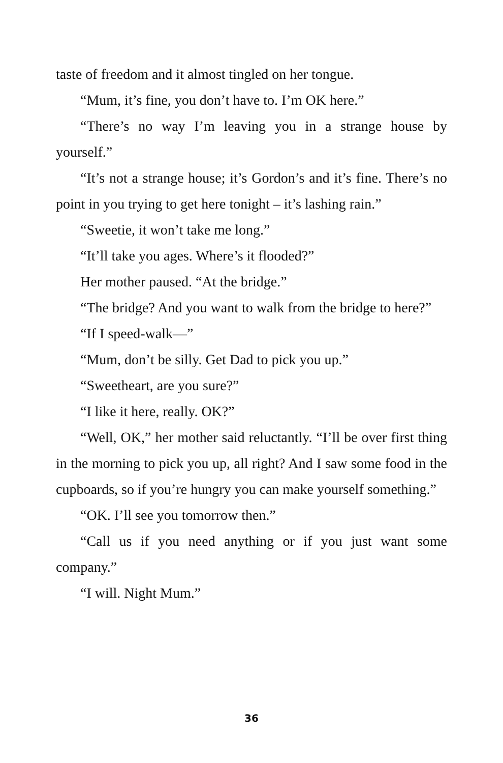taste of freedom and it almost tingled on her tongue.
“Mum, it’s fine, you don’t have to. I’m OK here.”
“There’s no way I’m leaving you in a strange house by yourself.”
“It’s not a strange house; it’s Gordon’s and it’s fine. There’s no point in you trying to get here tonight – it’s lashing rain.”
“Sweetie, it won’t take me long.”
“It’ll take you ages. Where’s it flooded?”
Her mother paused. “At the bridge.”
“The bridge? And you want to walk from the bridge to here?”
“If I speed-walk—”
“Mum, don’t be silly. Get Dad to pick you up.”
“Sweetheart, are you sure?”
“I like it here, really. OK?”
“Well, OK,” her mother said reluctantly. “I’ll be over first thing in the morning to pick you up, all right? And I saw some food in the cupboards, so if you’re hungry you can make yourself something.”
“OK. I’ll see you tomorrow then.”
“Call us if you need anything or if you just want some company.”
“I will. Night Mum.”
36